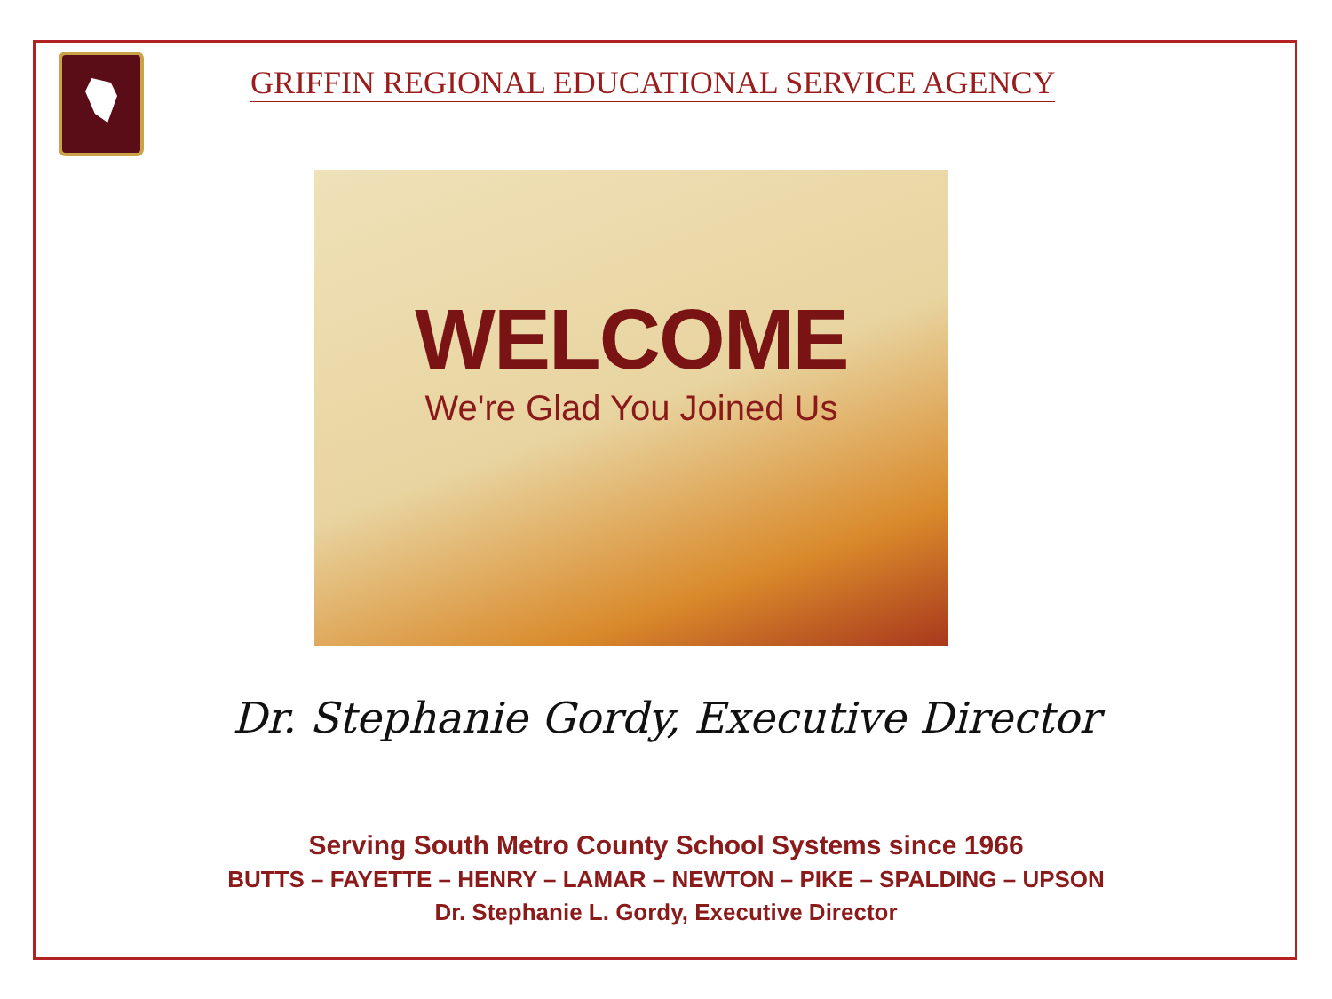GRIFFIN REGIONAL EDUCATIONAL SERVICE AGENCY
WELCOME
We're Glad You Joined Us
Dr. Stephanie Gordy, Executive Director
Serving South Metro County School Systems since 1966
BUTTS – FAYETTE – HENRY – LAMAR – NEWTON – PIKE – SPALDING – UPSON
Dr. Stephanie L. Gordy, Executive Director